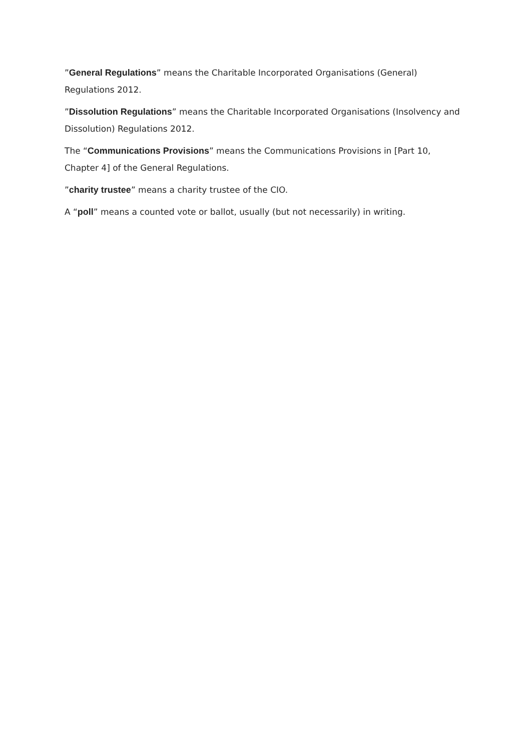”General Regulations” means the Charitable Incorporated Organisations (General) Regulations 2012.
”Dissolution Regulations” means the Charitable Incorporated Organisations (Insolvency and Dissolution) Regulations 2012.
The “Communications Provisions” means the Communications Provisions in [Part 10, Chapter 4] of the General Regulations.
”charity trustee” means a charity trustee of the CIO.
A “poll” means a counted vote or ballot, usually (but not necessarily) in writing.